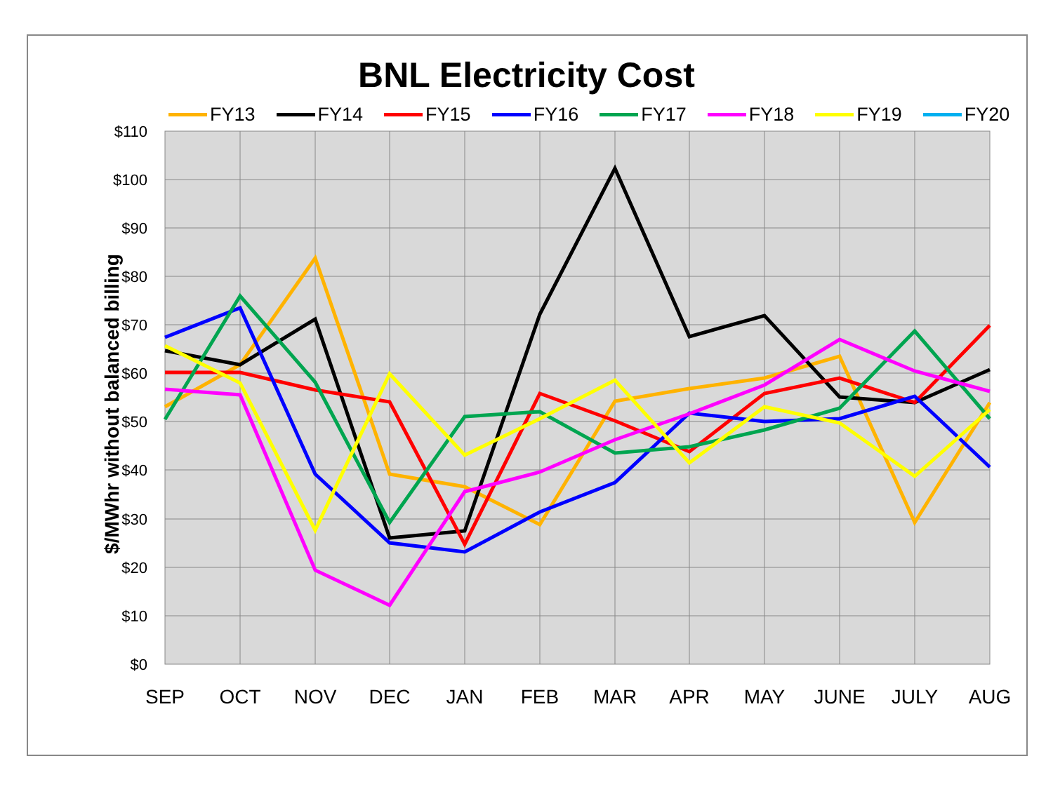BNL Electricity Cost
FY13 FY14 FY15 FY16 FY17 FY18 FY19 FY20
$/MWhr without balanced billing
$110
$100
$90
$80
$70
$60
$50
$40
$30
$20
$10
$0
SEP OCT NOV DEC JAN FEB MAR APR MAY JUNE JULY AUG